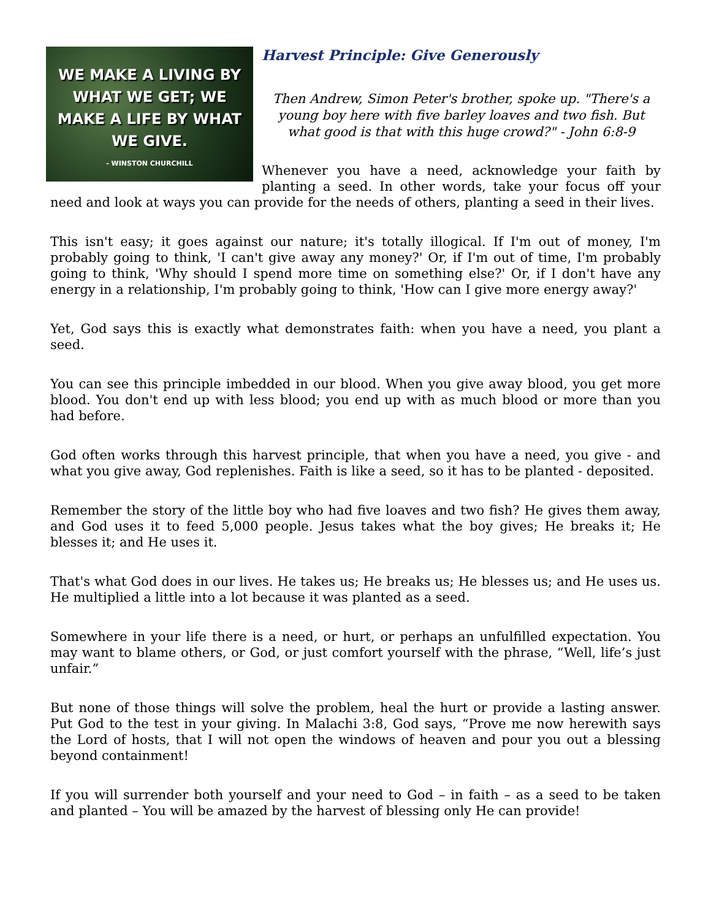WE MAKE A LIVING BY
WHAT WE GET; WE
MAKE A LIFE BY WHAT
WE GIVE.
- WINSTON CHURCHILL
Harvest Principle: Give Generously
Then Andrew, Simon Peter's brother, spoke up. "There's a young boy here with five barley loaves and two fish. But what good is that with this huge crowd?" - John 6:8-9
Whenever you have a need, acknowledge your faith by planting a seed. In other words, take your focus off your need and look at ways you can provide for the needs of others, planting a seed in their lives.
This isn't easy; it goes against our nature; it's totally illogical. If I'm out of money, I'm probably going to think, 'I can't give away any money?' Or, if I'm out of time, I'm probably going to think, 'Why should I spend more time on something else?' Or, if I don't have any energy in a relationship, I'm probably going to think, 'How can I give more energy away?'
Yet, God says this is exactly what demonstrates faith: when you have a need, you plant a seed.
You can see this principle imbedded in our blood. When you give away blood, you get more blood. You don't end up with less blood; you end up with as much blood or more than you had before.
God often works through this harvest principle, that when you have a need, you give - and what you give away, God replenishes. Faith is like a seed, so it has to be planted - deposited.
Remember the story of the little boy who had five loaves and two fish? He gives them away, and God uses it to feed 5,000 people. Jesus takes what the boy gives; He breaks it; He blesses it; and He uses it.
That's what God does in our lives. He takes us; He breaks us; He blesses us; and He uses us. He multiplied a little into a lot because it was planted as a seed.
Somewhere in your life there is a need, or hurt, or perhaps an unfulfilled expectation. You may want to blame others, or God, or just comfort yourself with the phrase, “Well, life’s just unfair.”
But none of those things will solve the problem, heal the hurt or provide a lasting answer. Put God to the test in your giving. In Malachi 3:8, God says, “Prove me now herewith says the Lord of hosts, that I will not open the windows of heaven and pour you out a blessing beyond containment!
If you will surrender both yourself and your need to God – in faith – as a seed to be taken and planted – You will be amazed by the harvest of blessing only He can provide!